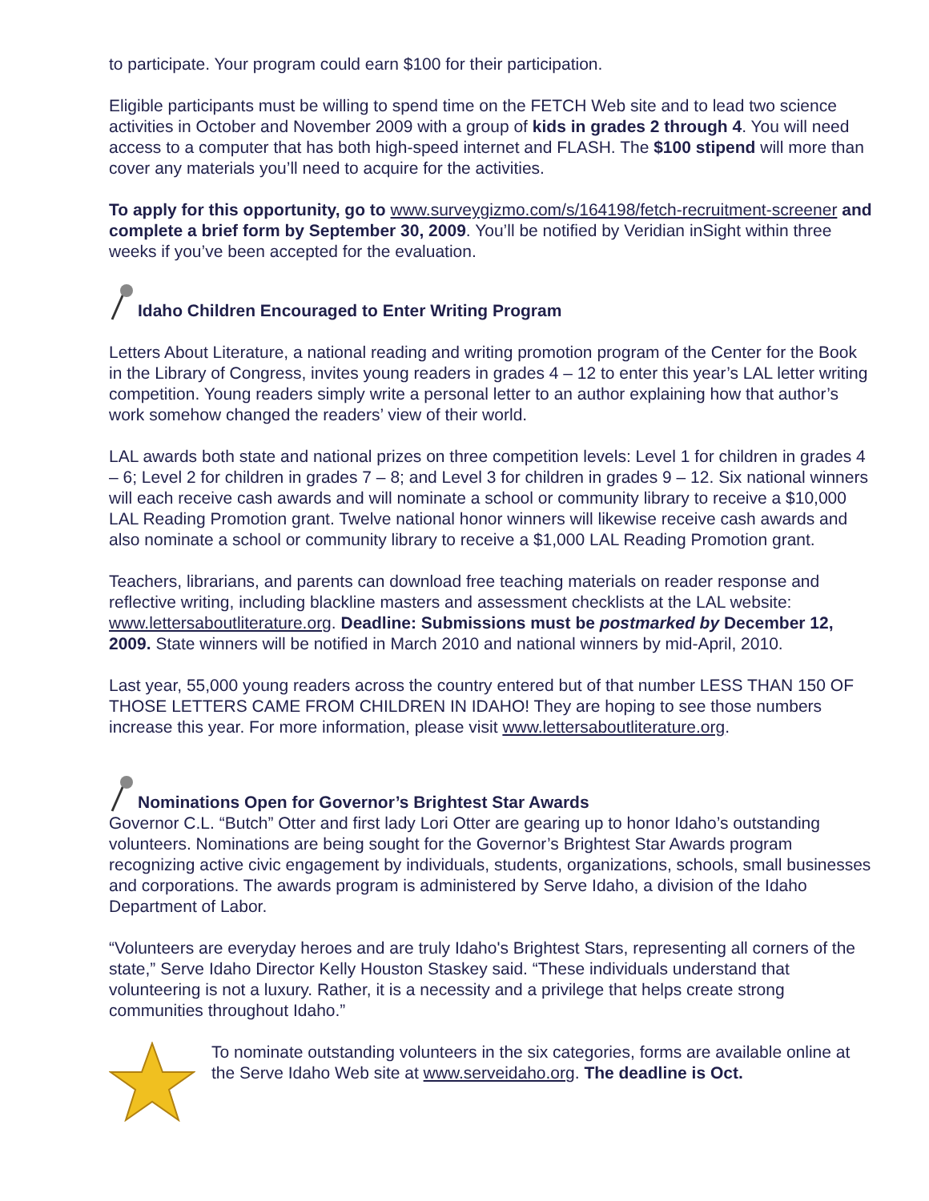to participate. Your program could earn $100 for their participation.
Eligible participants must be willing to spend time on the FETCH Web site and to lead two science activities in October and November 2009 with a group of kids in grades 2 through 4. You will need access to a computer that has both high-speed internet and FLASH. The $100 stipend will more than cover any materials you’ll need to acquire for the activities.
To apply for this opportunity, go to www.surveygizmo.com/s/164198/fetch-recruitment-screener and complete a brief form by September 30, 2009. You’ll be notified by Veridian inSight within three weeks if you’ve been accepted for the evaluation.
Idaho Children Encouraged to Enter Writing Program
Letters About Literature, a national reading and writing promotion program of the Center for the Book in the Library of Congress, invites young readers in grades 4 – 12 to enter this year’s LAL letter writing competition. Young readers simply write a personal letter to an author explaining how that author’s work somehow changed the readers’ view of their world.
LAL awards both state and national prizes on three competition levels: Level 1 for children in grades 4 – 6; Level 2 for children in grades 7 – 8; and Level 3 for children in grades 9 – 12. Six national winners will each receive cash awards and will nominate a school or community library to receive a $10,000 LAL Reading Promotion grant. Twelve national honor winners will likewise receive cash awards and also nominate a school or community library to receive a $1,000 LAL Reading Promotion grant.
Teachers, librarians, and parents can download free teaching materials on reader response and reflective writing, including blackline masters and assessment checklists at the LAL website: www.lettersaboutliterature.org. Deadline: Submissions must be postmarked by December 12, 2009. State winners will be notified in March 2010 and national winners by mid-April, 2010.
Last year, 55,000 young readers across the country entered but of that number LESS THAN 150 OF THOSE LETTERS CAME FROM CHILDREN IN IDAHO! They are hoping to see those numbers increase this year. For more information, please visit www.lettersaboutliterature.org.
Nominations Open for Governor’s Brightest Star Awards
Governor C.L. “Butch” Otter and first lady Lori Otter are gearing up to honor Idaho’s outstanding volunteers. Nominations are being sought for the Governor’s Brightest Star Awards program recognizing active civic engagement by individuals, students, organizations, schools, small businesses and corporations. The awards program is administered by Serve Idaho, a division of the Idaho Department of Labor.
“Volunteers are everyday heroes and are truly Idaho's Brightest Stars, representing all corners of the state,” Serve Idaho Director Kelly Houston Staskey said. “These individuals understand that volunteering is not a luxury. Rather, it is a necessity and a privilege that helps create strong communities throughout Idaho.”
To nominate outstanding volunteers in the six categories, forms are available online at the Serve Idaho Web site at www.serveidaho.org. The deadline is Oct.